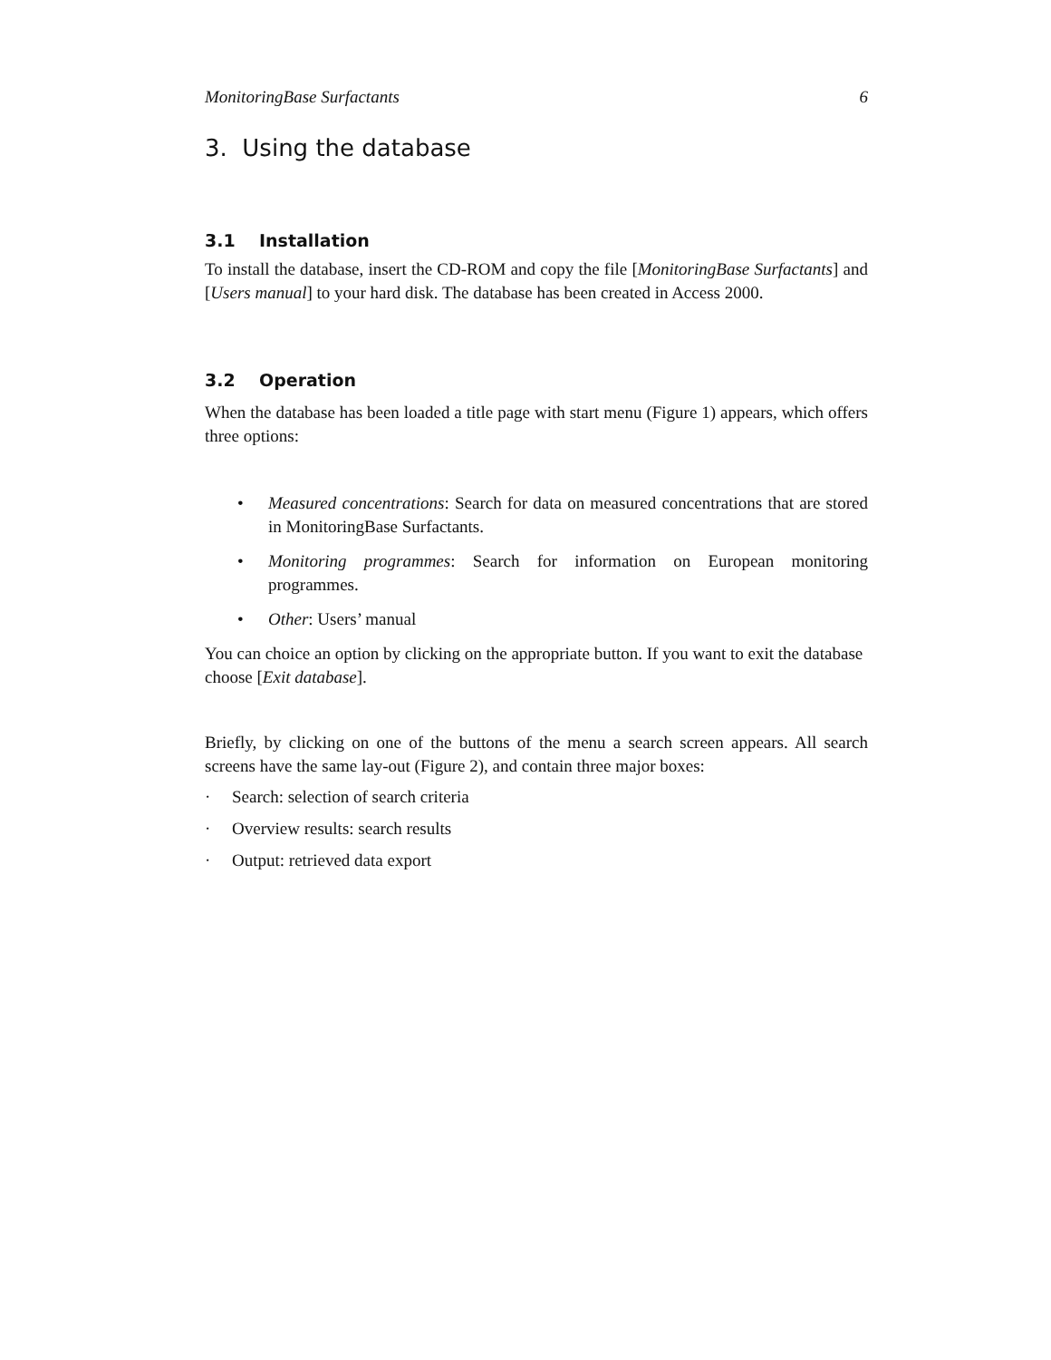MonitoringBase Surfactants 6
3. Using the database
3.1 Installation
To install the database, insert the CD-ROM and copy the file [MonitoringBase Surfactants] and [Users manual] to your hard disk. The database has been created in Access 2000.
3.2 Operation
When the database has been loaded a title page with start menu (Figure 1) appears, which offers three options:
• Measured concentrations: Search for data on measured concentrations that are stored in MonitoringBase Surfactants.
• Monitoring programmes: Search for information on European monitoring programmes.
• Other: Users’ manual
You can choice an option by clicking on the appropriate button. If you want to exit the database choose [Exit database].
Briefly, by clicking on one of the buttons of the menu a search screen appears. All search screens have the same lay-out (Figure 2), and contain three major boxes:
· Search: selection of search criteria
· Overview results: search results
· Output: retrieved data export